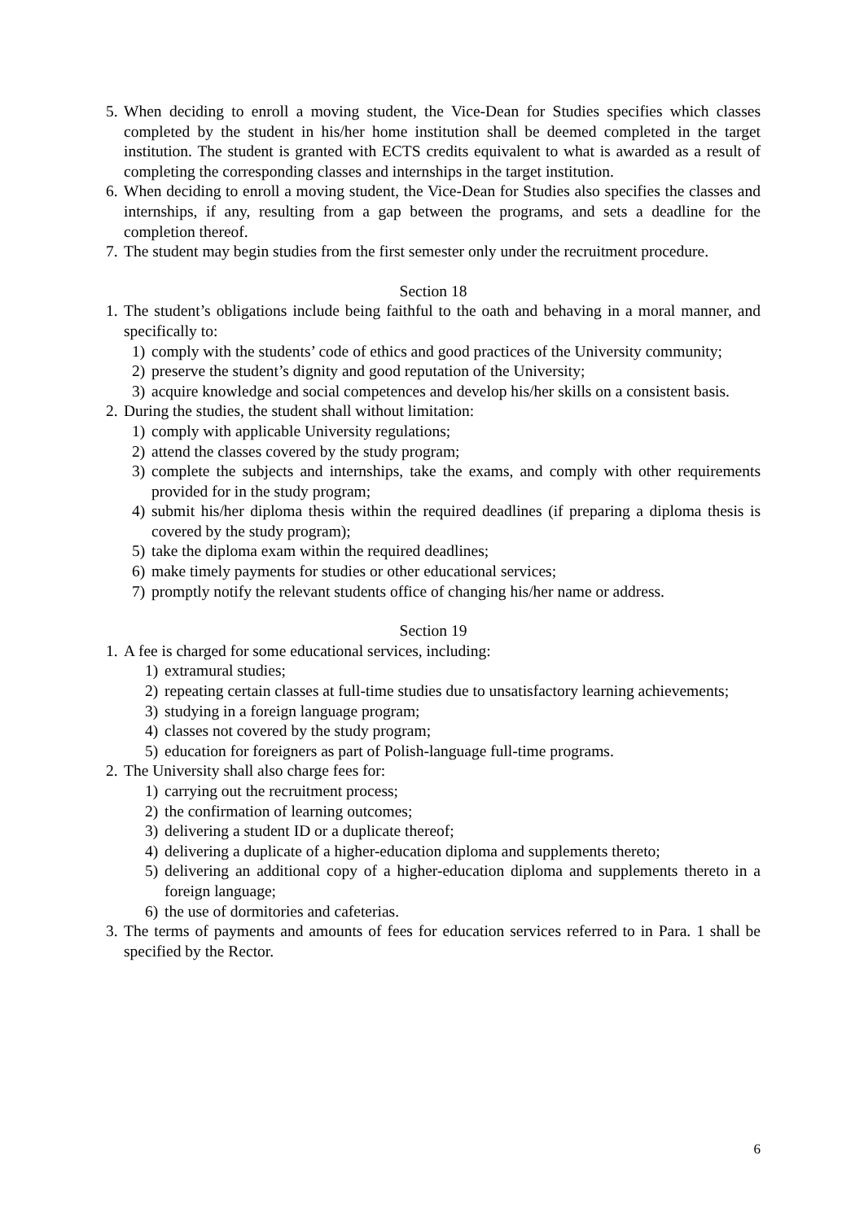5. When deciding to enroll a moving student, the Vice-Dean for Studies specifies which classes completed by the student in his/her home institution shall be deemed completed in the target institution. The student is granted with ECTS credits equivalent to what is awarded as a result of completing the corresponding classes and internships in the target institution.
6. When deciding to enroll a moving student, the Vice-Dean for Studies also specifies the classes and internships, if any, resulting from a gap between the programs, and sets a deadline for the completion thereof.
7. The student may begin studies from the first semester only under the recruitment procedure.
Section 18
1. The student’s obligations include being faithful to the oath and behaving in a moral manner, and specifically to:
1) comply with the students’ code of ethics and good practices of the University community;
2) preserve the student’s dignity and good reputation of the University;
3) acquire knowledge and social competences and develop his/her skills on a consistent basis.
2. During the studies, the student shall without limitation:
1) comply with applicable University regulations;
2) attend the classes covered by the study program;
3) complete the subjects and internships, take the exams, and comply with other requirements provided for in the study program;
4) submit his/her diploma thesis within the required deadlines (if preparing a diploma thesis is covered by the study program);
5) take the diploma exam within the required deadlines;
6) make timely payments for studies or other educational services;
7) promptly notify the relevant students office of changing his/her name or address.
Section 19
1. A fee is charged for some educational services, including:
1) extramural studies;
2) repeating certain classes at full-time studies due to unsatisfactory learning achievements;
3) studying in a foreign language program;
4) classes not covered by the study program;
5) education for foreigners as part of Polish-language full-time programs.
2. The University shall also charge fees for:
1) carrying out the recruitment process;
2) the confirmation of learning outcomes;
3) delivering a student ID or a duplicate thereof;
4) delivering a duplicate of a higher-education diploma and supplements thereto;
5) delivering an additional copy of a higher-education diploma and supplements thereto in a foreign language;
6) the use of dormitories and cafeterias.
3. The terms of payments and amounts of fees for education services referred to in Para. 1 shall be specified by the Rector.
6